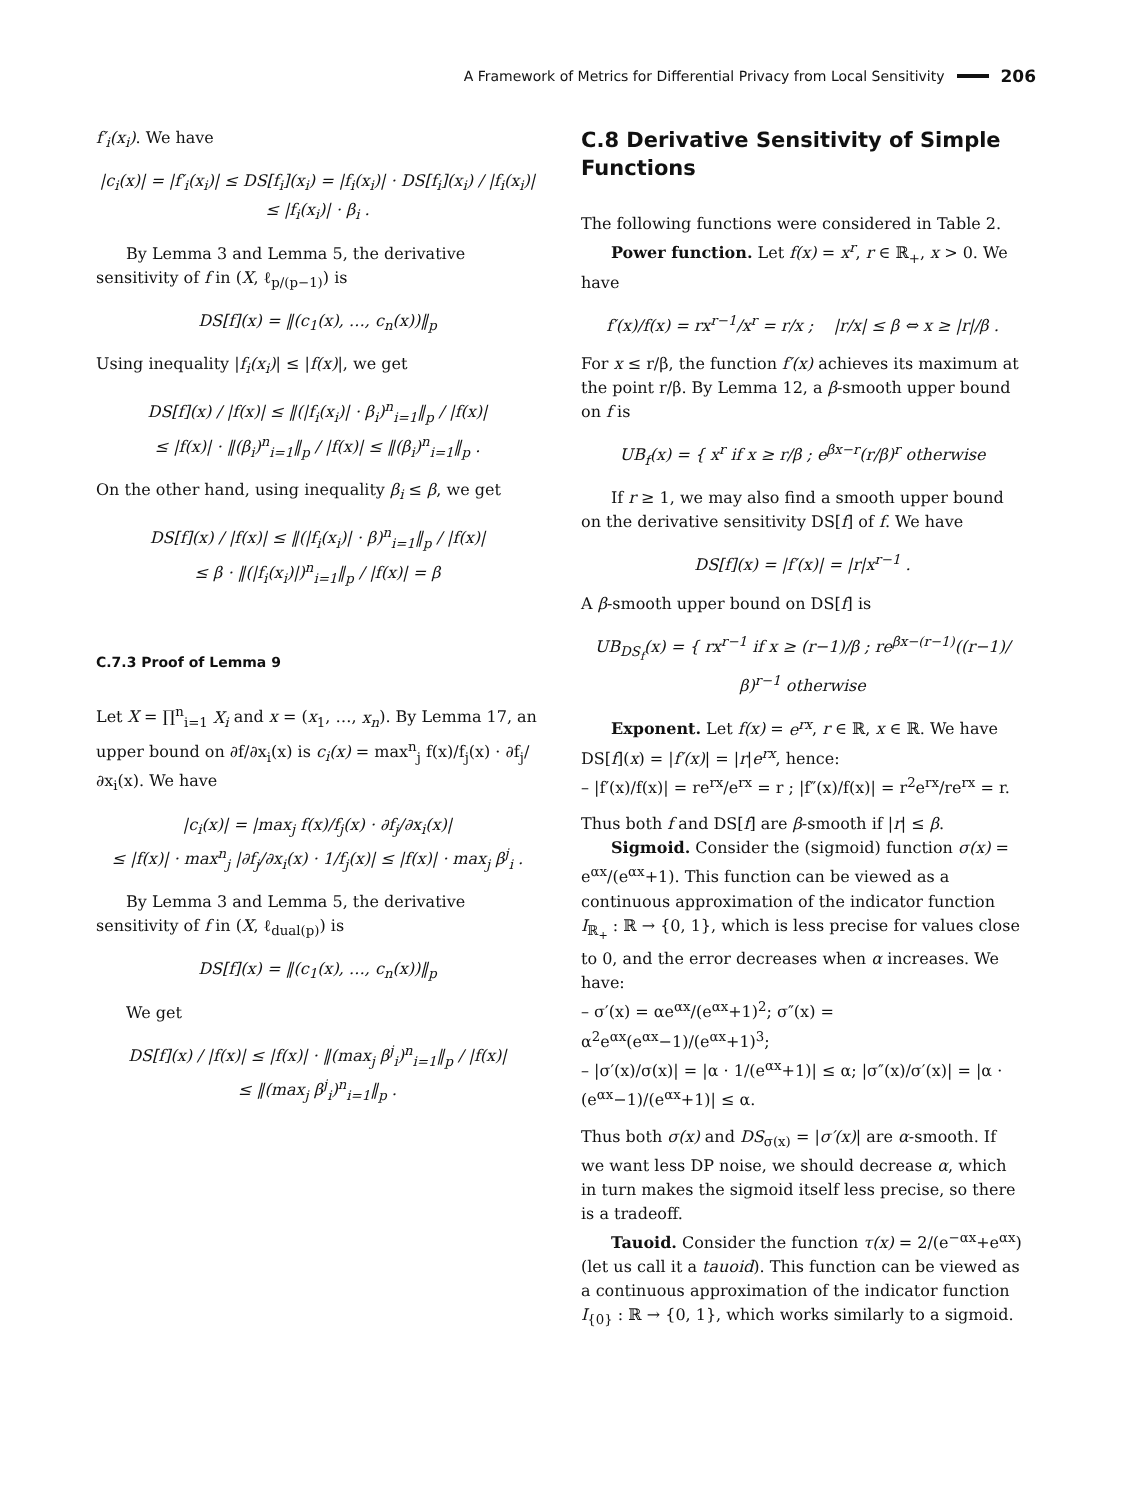A Framework of Metrics for Differential Privacy from Local Sensitivity 206
f′<sub>i</sub>(x<sub>i</sub>). We have
|c<sub>i</sub>(x)| = |f′<sub>i</sub>(x<sub>i</sub>)| ≤ DS[f<sub>i</sub>](x<sub>i</sub>) = |f<sub>i</sub>(x<sub>i</sub>)| · DS[f<sub>i</sub>](x<sub>i</sub>) / |f<sub>i</sub>(x<sub>i</sub>)|
≤ |f<sub>i</sub>(x<sub>i</sub>)| · β<sub>i</sub> .
By Lemma 3 and Lemma 5, the derivative sensitivity of f in (X, ℓ<sub>p/(p−1)</sub>) is
DS[f](x) = ‖(c<sub>1</sub>(x), …, c<sub>n</sub>(x))‖<sub>p</sub>
Using inequality |f<sub>i</sub>(x<sub>i</sub>)| ≤ |f(x)|, we get
DS[f](x) / |f(x)| ≤ ‖(|f<sub>i</sub>(x<sub>i</sub>)| · β<sub>i</sub>)<sup>n</sup><sub>i=1</sub>‖<sub>p</sub> / |f(x)|
≤ |f(x)| · ‖(β<sub>i</sub>)<sup>n</sup><sub>i=1</sub>‖<sub>p</sub> / |f(x)| ≤ ‖(β<sub>i</sub>)<sup>n</sup><sub>i=1</sub>‖<sub>p</sub> .
On the other hand, using inequality β<sub>i</sub> ≤ β, we get
DS[f](x) / |f(x)| ≤ ‖(|f<sub>i</sub>(x<sub>i</sub>)| · β)<sup>n</sup><sub>i=1</sub>‖<sub>p</sub> / |f(x)|
≤ β · ‖(|f<sub>i</sub>(x<sub>i</sub>)|)<sup>n</sup><sub>i=1</sub>‖<sub>p</sub> / |f(x)| = β
C.7.3 Proof of Lemma 9
Let X = ∏<sup>n</sup><sub>i=1</sub> X<sub>i</sub> and x = (x<sub>1</sub>, …, x<sub>n</sub>). By Lemma 17, an upper bound on ∂f/∂x<sub>i</sub>(x) is c<sub>i</sub>(x) = max<sup>n</sup><sub>j</sub> f(x)/f<sub>j</sub>(x) · ∂f<sub>j</sub>/∂x<sub>i</sub>(x). We have
|c<sub>i</sub>(x)| = |max<sub>j</sub> f(x)/f<sub>j</sub>(x) · ∂f<sub>j</sub>/∂x<sub>i</sub>(x)|
≤ |f(x)| · max<sup>n</sup><sub>j</sub> |∂f<sub>j</sub>/∂x<sub>i</sub>(x) · 1/f<sub>j</sub>(x)| ≤ |f(x)| · max<sub>j</sub> β<sup>j</sup><sub>i</sub> .
By Lemma 3 and Lemma 5, the derivative sensitivity of f in (X, ℓ<sub>dual(p)</sub>) is
DS[f](x) = ‖(c<sub>1</sub>(x), …, c<sub>n</sub>(x))‖<sub>p</sub>
We get
DS[f](x) / |f(x)| ≤ |f(x)| · ‖(max<sub>j</sub> β<sup>j</sup><sub>i</sub>)<sup>n</sup><sub>i=1</sub>‖<sub>p</sub> / |f(x)|
≤ ‖(max<sub>j</sub> β<sup>j</sup><sub>i</sub>)<sup>n</sup><sub>i=1</sub>‖<sub>p</sub> .
C.8 Derivative Sensitivity of Simple Functions
The following functions were considered in Table 2.
Power function. Let f(x) = x<sup>r</sup>, r ∈ ℝ<sub>+</sub>, x > 0. We have
f′(x)/f(x) = rx<sup>r−1</sup>/x<sup>r</sup> = r/x ; |r/x| ≤ β ⇔ x ≥ |r|/β .
For x ≤ r/β, the function f′(x) achieves its maximum at the point r/β. By Lemma 12, a β-smooth upper bound on f is
UB<sub>f</sub>(x) = { x<sup>r</sup> if x ≥ r/β ; e<sup>βx−r</sup>(r/β)<sup>r</sup> otherwise
If r ≥ 1, we may also find a smooth upper bound on the derivative sensitivity DS[f] of f. We have
DS[f](x) = |f′(x)| = |r|x<sup>r−1</sup> .
A β-smooth upper bound on DS[f] is
UB<sub>DS<sub>f</sub></sub>(x) = { rx<sup>r−1</sup> if x ≥ (r−1)/β ; re<sup>βx−(r−1)</sup>((r−1)/β)<sup>r−1</sup> otherwise
Exponent. Let f(x) = e<sup>rx</sup>, r ∈ ℝ, x ∈ ℝ. We have DS[f](x) = |f′(x)| = |r|e<sup>rx</sup>, hence:
– |f′(x)/f(x)| = re<sup>rx</sup>/e<sup>rx</sup> = r ; |f″(x)/f(x)| = r<sup>2</sup>e<sup>rx</sup>/re<sup>rx</sup> = r.
Thus both f and DS[f] are β-smooth if |r| ≤ β.
Sigmoid. Consider the (sigmoid) function σ(x) = e<sup>αx</sup>/(e<sup>αx</sup>+1). This function can be viewed as a continuous approximation of the indicator function I<sub>ℝ<sub>+</sub></sub> : ℝ → {0, 1}, which is less precise for values close to 0, and the error decreases when α increases. We have:
– σ′(x) = αe<sup>αx</sup>/(e<sup>αx</sup>+1)<sup>2</sup>; σ″(x) = α<sup>2</sup>e<sup>αx</sup>(e<sup>αx</sup>−1)/(e<sup>αx</sup>+1)<sup>3</sup>;
– |σ′(x)/σ(x)| = |α · 1/(e<sup>αx</sup>+1)| ≤ α; |σ″(x)/σ′(x)| = |α · (e<sup>αx</sup>−1)/(e<sup>αx</sup>+1)| ≤ α.
Thus both σ(x) and DS<sub>σ(x)</sub> = |σ′(x)| are α-smooth. If we want less DP noise, we should decrease α, which in turn makes the sigmoid itself less precise, so there is a tradeoff.
Tauoid. Consider the function τ(x) = 2/(e<sup>−αx</sup>+e<sup>αx</sup>) (let us call it a tauoid). This function can be viewed as a continuous approximation of the indicator function I<sub>{0}</sub> : ℝ → {0, 1}, which works similarly to a sigmoid.